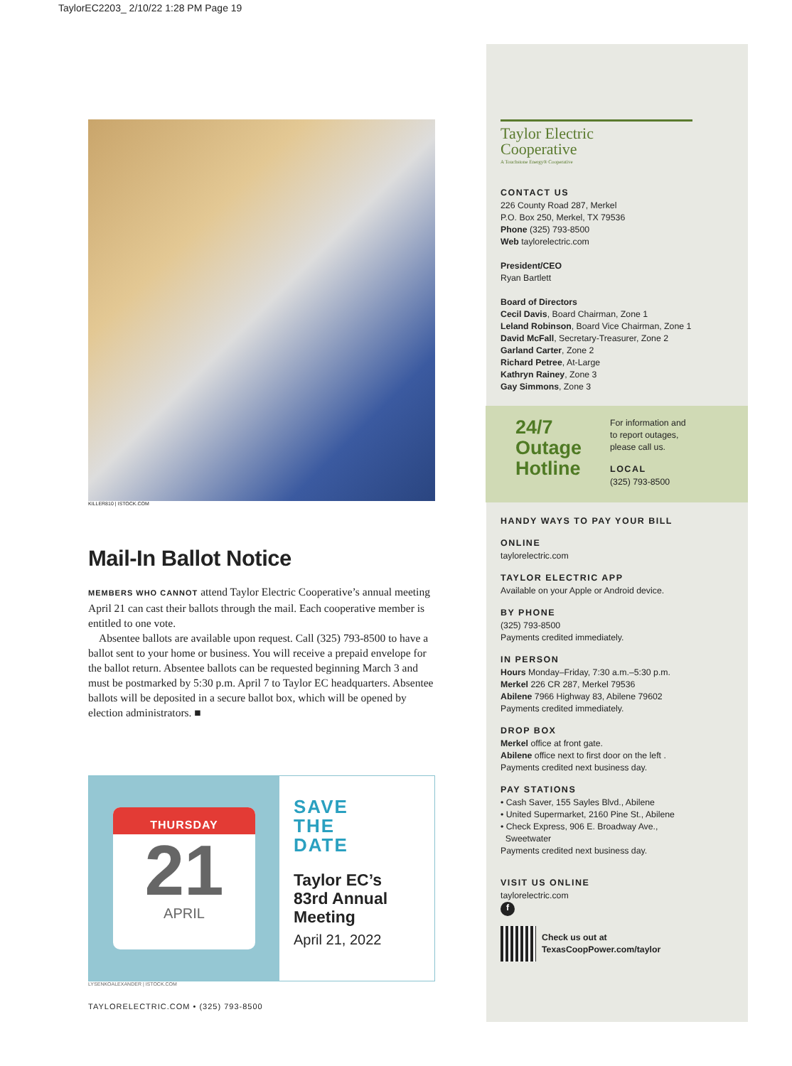TaylorEC2203_ 2/10/22 1:28 PM Page 19
KILLER810 | ISTOCK.COM
Mail-In Ballot Notice
MEMBERS WHO CANNOT attend Taylor Electric Cooperative’s annual meeting April 21 can cast their ballots through the mail. Each cooperative member is entitled to one vote.
Absentee ballots are available upon request. Call (325) 793-8500 to have a ballot sent to your home or business. You will receive a prepaid envelope for the ballot return. Absentee ballots can be requested beginning March 3 and must be postmarked by 5:30 p.m. April 7 to Taylor EC headquarters. Absentee ballots will be deposited in a secure ballot box, which will be opened by election administrators. ■
THURSDAY
21
APRIL
SAVE
THE
DATE
Taylor EC’s
83rd Annual
Meeting
April 21, 2022
LYSENKOALEXANDER | ISTOCK.COM
TAYLORELECTRIC.COM • (325) 793-8500
Taylor Electric
Cooperative
A Touchstone Energy® Cooperative
CONTACT US
226 County Road 287, Merkel
P.O. Box 250, Merkel, TX 79536
Phone (325) 793-8500
Web taylorelectric.com
President/CEO
Ryan Bartlett
Board of Directors
Cecil Davis, Board Chairman, Zone 1
Leland Robinson, Board Vice Chairman, Zone 1
David McFall, Secretary-Treasurer, Zone 2
Garland Carter, Zone 2
Richard Petree, At-Large
Kathryn Rainey, Zone 3
Gay Simmons, Zone 3
24/7
Outage
Hotline
For information and
to report outages,
please call us.
LOCAL
(325) 793-8500
HANDY WAYS TO PAY YOUR BILL
ONLINE
taylorelectric.com
TAYLOR ELECTRIC APP
Available on your Apple or Android device.
BY PHONE
(325) 793-8500
Payments credited immediately.
IN PERSON
Hours Monday–Friday, 7:30 a.m.–5:30 p.m.
Merkel 226 CR 287, Merkel 79536
Abilene 7966 Highway 83, Abilene 79602
Payments credited immediately.
DROP BOX
Merkel office at front gate.
Abilene office next to first door on the left .
Payments credited next business day.
PAY STATIONS
• Cash Saver, 155 Sayles Blvd., Abilene
• United Supermarket, 2160 Pine St., Abilene
• Check Express, 906 E. Broadway Ave.,
Sweetwater
Payments credited next business day.
VISIT US ONLINE
taylorelectric.com
f
Check us out at
TexasCoopPower.com/taylor